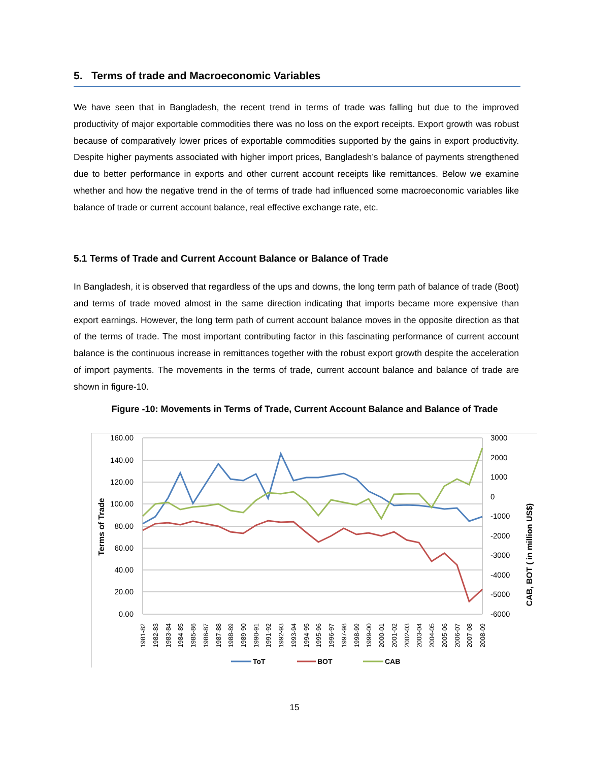5. Terms of trade and Macroeconomic Variables
We have seen that in Bangladesh, the recent trend in terms of trade was falling but due to the improved productivity of major exportable commodities there was no loss on the export receipts. Export growth was robust because of comparatively lower prices of exportable commodities supported by the gains in export productivity. Despite higher payments associated with higher import prices, Bangladesh’s balance of payments strengthened due to better performance in exports and other current account receipts like remittances. Below we examine whether and how the negative trend in the of terms of trade had influenced some macroeconomic variables like balance of trade or current account balance, real effective exchange rate, etc.
5.1 Terms of Trade and Current Account Balance or Balance of Trade
In Bangladesh, it is observed that regardless of the ups and downs, the long term path of balance of trade (Boot) and terms of trade moved almost in the same direction indicating that imports became more expensive than export earnings. However, the long term path of current account balance moves in the opposite direction as that of the terms of trade. The most important contributing factor in this fascinating performance of current account balance is the continuous increase in remittances together with the robust export growth despite the acceleration of import payments. The movements in the terms of trade, current account balance and balance of trade are shown in figure-10.
Figure -10: Movements in Terms of Trade, Current Account Balance and Balance of Trade
160.00
140.00
120.00
100.00
80.00
60.00
40.00
20.00
0.00
3000
2000
1000
0
-1000
-2000
-3000
-4000
-5000
-6000
Terms of Trade
CAB, BOT ( in million US$)
1981-82
1982-83
1983-84
1984-85
1985-86
1986-87
1987-88
1988-89
1989-90
1990-91
1991-92
1992-93
1993-94
1994-95
1995-96
1996-97
1997-98
1998-99
1999-00
2000-01
2001-02
2002-03
2003-04
2004-05
2005-06
2006-07
2007-08
2008-09
ToT
BOT
CAB
15